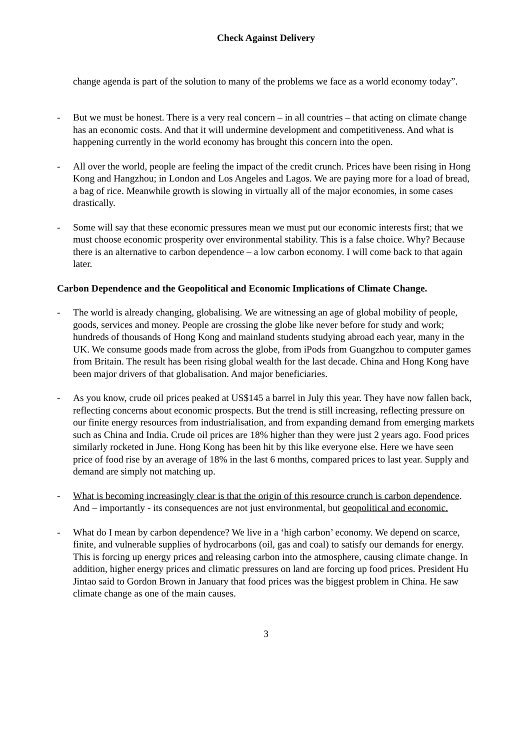Check Against Delivery
change agenda is part of the solution to many of the problems we face as a world economy today”.
- But we must be honest. There is a very real concern – in all countries – that acting on climate change has an economic costs. And that it will undermine development and competitiveness. And what is happening currently in the world economy has brought this concern into the open.
- All over the world, people are feeling the impact of the credit crunch. Prices have been rising in Hong Kong and Hangzhou; in London and Los Angeles and Lagos. We are paying more for a load of bread, a bag of rice. Meanwhile growth is slowing in virtually all of the major economies, in some cases drastically.
- Some will say that these economic pressures mean we must put our economic interests first; that we must choose economic prosperity over environmental stability. This is a false choice. Why? Because there is an alternative to carbon dependence – a low carbon economy. I will come back to that again later.
Carbon Dependence and the Geopolitical and Economic Implications of Climate Change.
- The world is already changing, globalising. We are witnessing an age of global mobility of people, goods, services and money. People are crossing the globe like never before for study and work; hundreds of thousands of Hong Kong and mainland students studying abroad each year, many in the UK. We consume goods made from across the globe, from iPods from Guangzhou to computer games from Britain. The result has been rising global wealth for the last decade. China and Hong Kong have been major drivers of that globalisation. And major beneficiaries.
- As you know, crude oil prices peaked at US$145 a barrel in July this year. They have now fallen back, reflecting concerns about economic prospects. But the trend is still increasing, reflecting pressure on our finite energy resources from industrialisation, and from expanding demand from emerging markets such as China and India. Crude oil prices are 18% higher than they were just 2 years ago. Food prices similarly rocketed in June. Hong Kong has been hit by this like everyone else. Here we have seen price of food rise by an average of 18% in the last 6 months, compared prices to last year. Supply and demand are simply not matching up.
- What is becoming increasingly clear is that the origin of this resource crunch is carbon dependence. And – importantly - its consequences are not just environmental, but geopolitical and economic.
- What do I mean by carbon dependence? We live in a ‘high carbon’ economy. We depend on scarce, finite, and vulnerable supplies of hydrocarbons (oil, gas and coal) to satisfy our demands for energy. This is forcing up energy prices and releasing carbon into the atmosphere, causing climate change. In addition, higher energy prices and climatic pressures on land are forcing up food prices. President Hu Jintao said to Gordon Brown in January that food prices was the biggest problem in China. He saw climate change as one of the main causes.
3